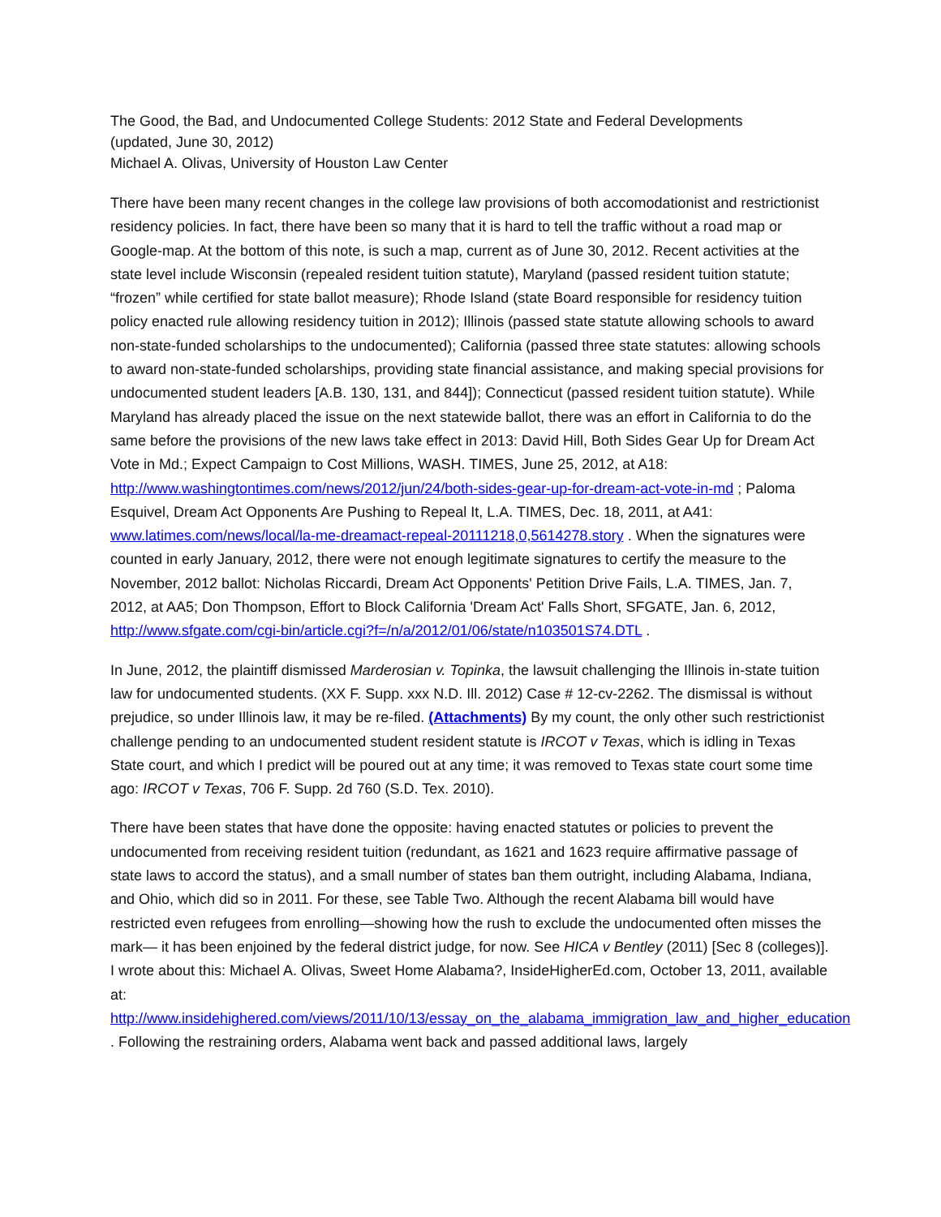The Good, the Bad, and Undocumented College Students: 2012 State and Federal Developments
(updated, June 30, 2012)
Michael A. Olivas, University of Houston Law Center
There have been many recent changes in the college law provisions of both accomodationist and restrictionist residency policies. In fact, there have been so many that it is hard to tell the traffic without a road map or Google-map. At the bottom of this note, is such a map, current as of June 30, 2012. Recent activities at the state level include Wisconsin (repealed resident tuition statute), Maryland (passed resident tuition statute; “frozen” while certified for state ballot measure); Rhode Island (state Board responsible for residency tuition policy enacted rule allowing residency tuition in 2012); Illinois (passed state statute allowing schools to award non-state-funded scholarships to the undocumented); California (passed three state statutes: allowing schools to award non-state-funded scholarships, providing state financial assistance, and making special provisions for undocumented student leaders [A.B. 130, 131, and 844]); Connecticut (passed resident tuition statute). While Maryland has already placed the issue on the next statewide ballot, there was an effort in California to do the same before the provisions of the new laws take effect in 2013: David Hill, Both Sides Gear Up for Dream Act Vote in Md.; Expect Campaign to Cost Millions, WASH. TIMES, June 25, 2012, at A18: http://www.washingtontimes.com/news/2012/jun/24/both-sides-gear-up-for-dream-act-vote-in-md ; Paloma Esquivel, Dream Act Opponents Are Pushing to Repeal It, L.A. TIMES, Dec. 18, 2011, at A41: www.latimes.com/news/local/la-me-dreamact-repeal-20111218,0,5614278.story . When the signatures were counted in early January, 2012, there were not enough legitimate signatures to certify the measure to the November, 2012 ballot: Nicholas Riccardi, Dream Act Opponents' Petition Drive Fails, L.A. TIMES, Jan. 7, 2012, at AA5; Don Thompson, Effort to Block California 'Dream Act' Falls Short, SFGATE, Jan. 6, 2012, http://www.sfgate.com/cgi-bin/article.cgi?f=/n/a/2012/01/06/state/n103501S74.DTL .
In June, 2012, the plaintiff dismissed Marderosian v. Topinka, the lawsuit challenging the Illinois in-state tuition law for undocumented students. (XX F. Supp. xxx N.D. Ill. 2012) Case # 12-cv-2262. The dismissal is without prejudice, so under Illinois law, it may be re-filed. (Attachments) By my count, the only other such restrictionist challenge pending to an undocumented student resident statute is IRCOT v Texas, which is idling in Texas State court, and which I predict will be poured out at any time; it was removed to Texas state court some time ago: IRCOT v Texas, 706 F. Supp. 2d 760 (S.D. Tex. 2010).
There have been states that have done the opposite: having enacted statutes or policies to prevent the undocumented from receiving resident tuition (redundant, as 1621 and 1623 require affirmative passage of state laws to accord the status), and a small number of states ban them outright, including Alabama, Indiana, and Ohio, which did so in 2011. For these, see Table Two. Although the recent Alabama bill would have restricted even refugees from enrolling—showing how the rush to exclude the undocumented often misses the mark— it has been enjoined by the federal district judge, for now. See HICA v Bentley (2011) [Sec 8 (colleges)]. I wrote about this: Michael A. Olivas, Sweet Home Alabama?, InsideHigherEd.com, October 13, 2011, available at: http://www.insidehighered.com/views/2011/10/13/essay_on_the_alabama_immigration_law_and_higher_education . Following the restraining orders, Alabama went back and passed additional laws, largely